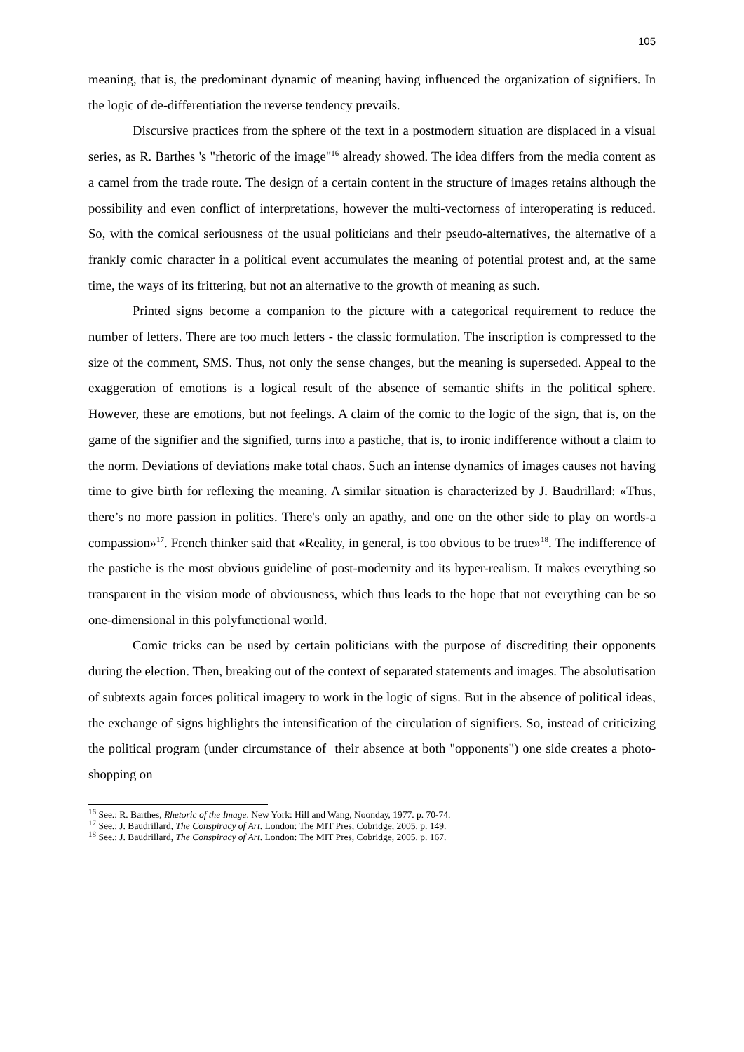105
meaning, that is, the predominant dynamic of meaning having influenced the organization of signifiers. In the logic of de-differentiation the reverse tendency prevails.
Discursive practices from the sphere of the text in a postmodern situation are displaced in a visual series, as R. Barthes 's "rhetoric of the image"<sup>16</sup> already showed. The idea differs from the media content as a camel from the trade route. The design of a certain content in the structure of images retains although the possibility and even conflict of interpretations, however the multi-vectorness of interoperating is reduced. So, with the comical seriousness of the usual politicians and their pseudo-alternatives, the alternative of a frankly comic character in a political event accumulates the meaning of potential protest and, at the same time, the ways of its frittering, but not an alternative to the growth of meaning as such.
Printed signs become a companion to the picture with a categorical requirement to reduce the number of letters. There are too much letters - the classic formulation. The inscription is compressed to the size of the comment, SMS. Thus, not only the sense changes, but the meaning is superseded. Appeal to the exaggeration of emotions is a logical result of the absence of semantic shifts in the political sphere. However, these are emotions, but not feelings. A claim of the comic to the logic of the sign, that is, on the game of the signifier and the signified, turns into a pastiche, that is, to ironic indifference without a claim to the norm. Deviations of deviations make total chaos. Such an intense dynamics of images causes not having time to give birth for reflexing the meaning. A similar situation is characterized by J. Baudrillard: «Thus, there’s no more passion in politics. There's only an apathy, and one on the other side to play on words-a compassion»<sup>17</sup>. French thinker said that «Reality, in general, is too obvious to be true»<sup>18</sup>. The indifference of the pastiche is the most obvious guideline of post-modernity and its hyper-realism. It makes everything so transparent in the vision mode of obviousness, which thus leads to the hope that not everything can be so one-dimensional in this polyfunctional world.
Comic tricks can be used by certain politicians with the purpose of discrediting their opponents during the election. Then, breaking out of the context of separated statements and images. The absolutisation of subtexts again forces political imagery to work in the logic of signs. But in the absence of political ideas, the exchange of signs highlights the intensification of the circulation of signifiers. So, instead of criticizing the political program (under circumstance of their absence at both "opponents") one side creates a photo-shopping on
<sup>16</sup> See.: R. Barthes, Rhetoric of the Image. New York: Hill and Wang, Noonday, 1977. p. 70-74.
<sup>17</sup> See.: J. Baudrillard, The Conspiracy of Art. London: The MIT Pres, Cobridge, 2005. p. 149.
<sup>18</sup> See.: J. Baudrillard, The Conspiracy of Art. London: The MIT Pres, Cobridge, 2005. p. 167.